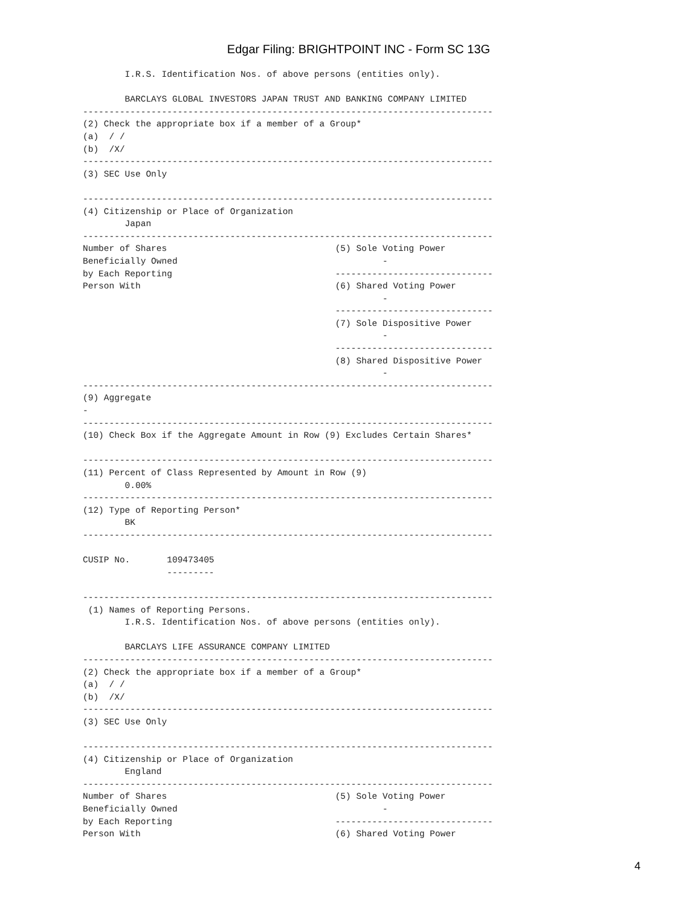Edgar Filing: BRIGHTPOINT INC - Form SC 13G
        I.R.S. Identification Nos. of above persons (entities only).

        BARCLAYS GLOBAL INVESTORS JAPAN TRUST AND BANKING COMPANY LIMITED
------------------------------------------------------------------------------
(2) Check the appropriate box if a member of a Group*
(a)  / /
(b)  /X/
------------------------------------------------------------------------------
(3) SEC Use Only

------------------------------------------------------------------------------
(4) Citizenship or Place of Organization
        Japan
------------------------------------------------------------------------------
Number of Shares                                (5) Sole Voting Power
Beneficially Owned                                       -
by Each Reporting                               ------------------------------
Person With                                     (6) Shared Voting Power
                                                         -
                                                ------------------------------
                                                (7) Sole Dispositive Power
                                                         -
                                                ------------------------------
                                                (8) Shared Dispositive Power
                                                         -
------------------------------------------------------------------------------
(9) Aggregate
-
------------------------------------------------------------------------------
(10) Check Box if the Aggregate Amount in Row (9) Excludes Certain Shares*

------------------------------------------------------------------------------
(11) Percent of Class Represented by Amount in Row (9)
        0.00%
------------------------------------------------------------------------------
(12) Type of Reporting Person*
        BK
------------------------------------------------------------------------------

CUSIP No.       109473405
                ---------

------------------------------------------------------------------------------
 (1) Names of Reporting Persons.
        I.R.S. Identification Nos. of above persons (entities only).

        BARCLAYS LIFE ASSURANCE COMPANY LIMITED
------------------------------------------------------------------------------
(2) Check the appropriate box if a member of a Group*
(a)  / /
(b)  /X/
------------------------------------------------------------------------------
(3) SEC Use Only

------------------------------------------------------------------------------
(4) Citizenship or Place of Organization
        England
------------------------------------------------------------------------------
Number of Shares                                (5) Sole Voting Power
Beneficially Owned                                       -
by Each Reporting                               ------------------------------
Person With                                     (6) Shared Voting Power
4